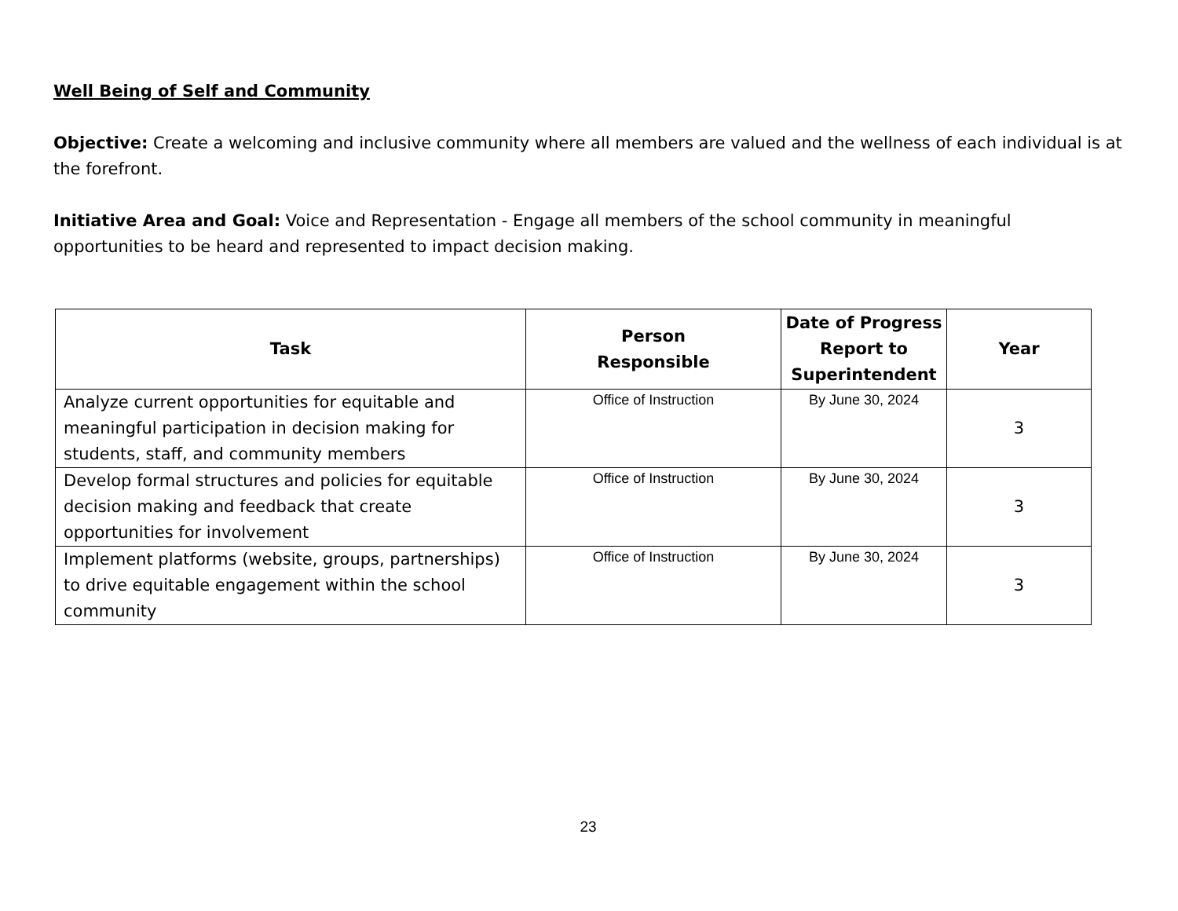Well Being of Self and Community
Objective: Create a welcoming and inclusive community where all members are valued and the wellness of each individual is at the forefront.
Initiative Area and Goal: Voice and Representation - Engage all members of the school community in meaningful opportunities to be heard and represented to impact decision making.
| Task | Person Responsible | Date of Progress Report to Superintendent | Year |
| --- | --- | --- | --- |
| Analyze current opportunities for equitable and meaningful participation in decision making for students, staff, and community members | Office of Instruction | By June 30, 2024 | 3 |
| Develop formal structures and policies for equitable decision making and feedback that create opportunities for involvement | Office of Instruction | By June 30, 2024 | 3 |
| Implement platforms (website, groups, partnerships) to drive equitable engagement within the school community | Office of Instruction | By June 30, 2024 | 3 |
23